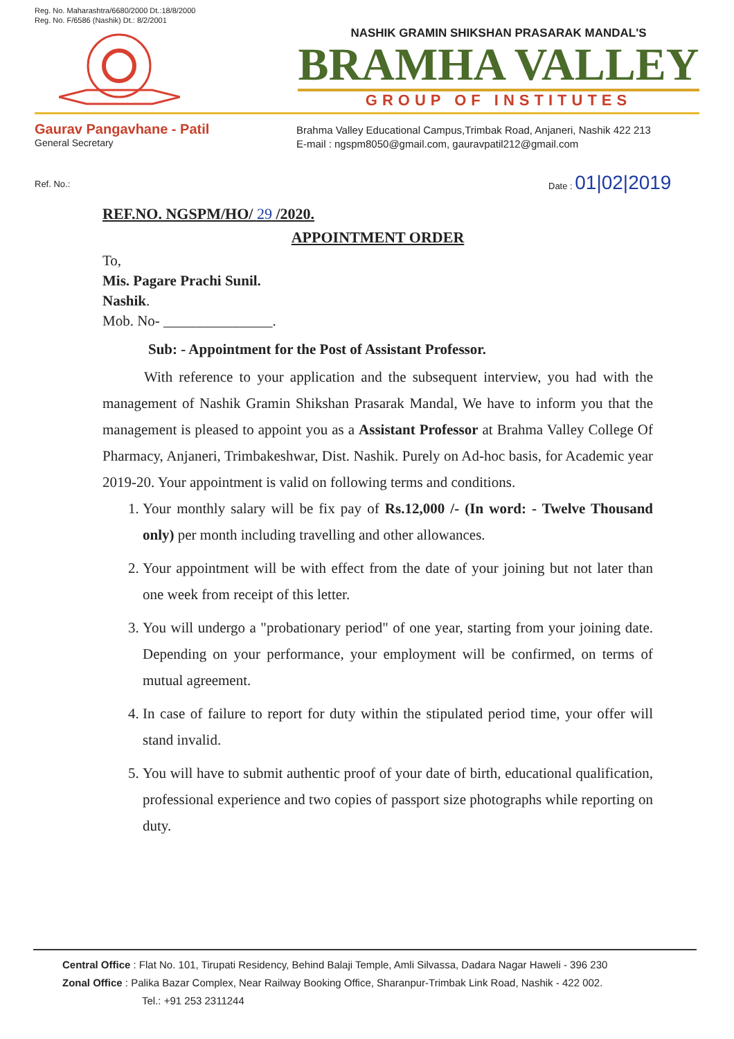Reg. No. Maharashtra/6680/2000 Dt.:18/8/2000
Reg. No. F/6586 (Nashik) Dt.: 8/2/2001
NASHIK GRAMIN SHIKSHAN PRASARAK MANDAL'S
BRAMHA VALLEY
GROUP OF INSTITUTES
Gaurav Pangavhane - Patil
General Secretary
Brahma Valley Educational Campus,Trimbak Road, Anjaneri, Nashik 422 213
E-mail : ngspm8050@gmail.com, gauravpatil212@gmail.com
Ref. No.:
Date : 01|02|2019
REF.NO. NGSPM/HO/ 29 /2020.
APPOINTMENT ORDER
To,
Mis. Pagare Prachi Sunil.
Nashik.
Mob. No- _______________.
Sub: - Appointment for the Post of Assistant Professor.
With reference to your application and the subsequent interview, you had with the management of Nashik Gramin Shikshan Prasarak Mandal, We have to inform you that the management is pleased to appoint you as a Assistant Professor at Brahma Valley College Of Pharmacy, Anjaneri, Trimbakeshwar, Dist. Nashik. Purely on Ad-hoc basis, for Academic year 2019-20. Your appointment is valid on following terms and conditions.
1. Your monthly salary will be fix pay of Rs.12,000 /- (In word: - Twelve Thousand only) per month including travelling and other allowances.
2. Your appointment will be with effect from the date of your joining but not later than one week from receipt of this letter.
3. You will undergo a "probationary period" of one year, starting from your joining date. Depending on your performance, your employment will be confirmed, on terms of mutual agreement.
4. In case of failure to report for duty within the stipulated period time, your offer will stand invalid.
5. You will have to submit authentic proof of your date of birth, educational qualification, professional experience and two copies of passport size photographs while reporting on duty.
Central Office : Flat No. 101, Tirupati Residency, Behind Balaji Temple, Amli Silvassa, Dadara Nagar Haweli - 396 230
Zonal Office : Palika Bazar Complex, Near Railway Booking Office, Sharanpur-Trimbak Link Road, Nashik - 422 002.
Tel.: +91 253 2311244